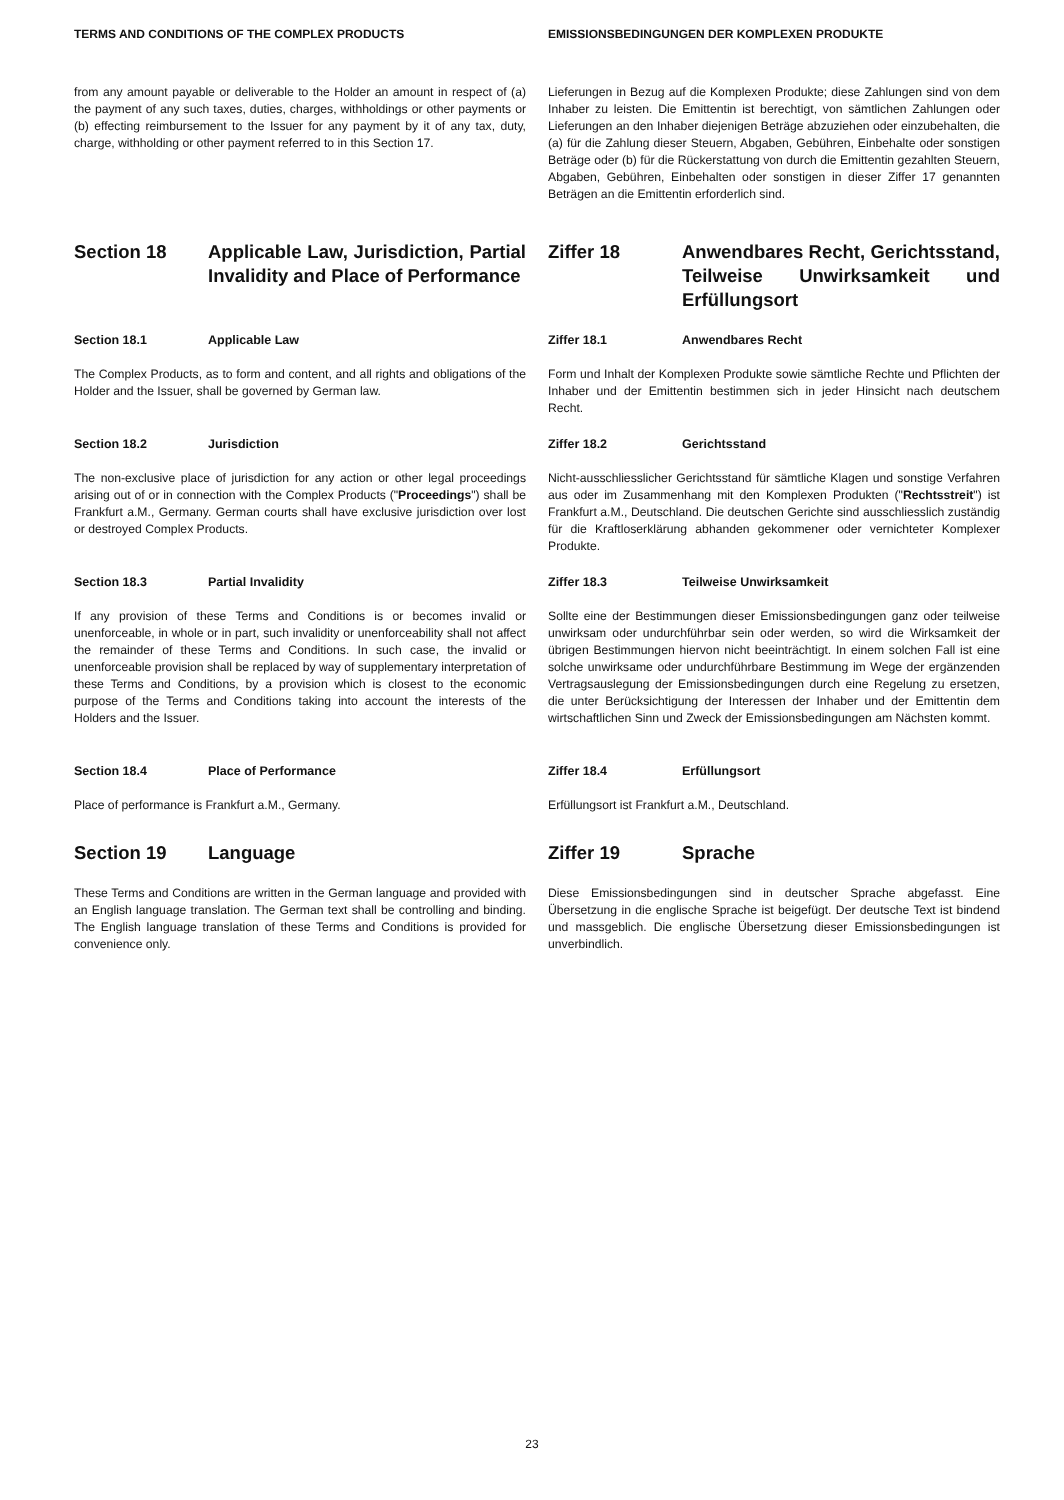TERMS AND CONDITIONS OF THE COMPLEX PRODUCTS EMISSIONSBEDINGUNGEN DER KOMPLEXEN PRODUKTE
from any amount payable or deliverable to the Holder an amount in respect of (a) the payment of any such taxes, duties, charges, withholdings or other payments or (b) effecting reimbursement to the Issuer for any payment by it of any tax, duty, charge, withholding or other payment referred to in this Section 17.
Lieferungen in Bezug auf die Komplexen Produkte; diese Zahlungen sind von dem Inhaber zu leisten. Die Emittentin ist berechtigt, von sämtlichen Zahlungen oder Lieferungen an den Inhaber diejenigen Beträge abzuziehen oder einzubehalten, die (a) für die Zahlung dieser Steuern, Abgaben, Gebühren, Einbehalte oder sonstigen Beträge oder (b) für die Rückerstattung von durch die Emittentin gezahlten Steuern, Abgaben, Gebühren, Einbehalten oder sonstigen in dieser Ziffer 17 genannten Beträgen an die Emittentin erforderlich sind.
Section 18 Applicable Law, Jurisdiction, Partial Invalidity and Place of Performance
Ziffer 18 Anwendbares Recht, Gerichtsstand, Teilweise Unwirksamkeit und Erfüllungsort
Section 18.1 Applicable Law Ziffer 18.1 Anwendbares Recht
The Complex Products, as to form and content, and all rights and obligations of the Holder and the Issuer, shall be governed by German law.
Form und Inhalt der Komplexen Produkte sowie sämtliche Rechte und Pflichten der Inhaber und der Emittentin bestimmen sich in jeder Hinsicht nach deutschem Recht.
Section 18.2 Jurisdiction Ziffer 18.2 Gerichtsstand
The non-exclusive place of jurisdiction for any action or other legal proceedings arising out of or in connection with the Complex Products ("Proceedings") shall be Frankfurt a.M., Germany. German courts shall have exclusive jurisdiction over lost or destroyed Complex Products.
Nicht-ausschliesslicher Gerichtsstand für sämtliche Klagen und sonstige Verfahren aus oder im Zusammenhang mit den Komplexen Produkten ("Rechtsstreit") ist Frankfurt a.M., Deutschland. Die deutschen Gerichte sind ausschliesslich zuständig für die Kraftloserklärung abhanden gekommener oder vernichteter Komplexer Produkte.
Section 18.3 Partial Invalidity Ziffer 18.3 Teilweise Unwirksamkeit
If any provision of these Terms and Conditions is or becomes invalid or unenforceable, in whole or in part, such invalidity or unenforceability shall not affect the remainder of these Terms and Conditions. In such case, the invalid or unenforceable provision shall be replaced by way of supplementary interpretation of these Terms and Conditions, by a provision which is closest to the economic purpose of the Terms and Conditions taking into account the interests of the Holders and the Issuer.
Sollte eine der Bestimmungen dieser Emissionsbedingungen ganz oder teilweise unwirksam oder undurchführbar sein oder werden, so wird die Wirksamkeit der übrigen Bestimmungen hiervon nicht beeinträchtigt. In einem solchen Fall ist eine solche unwirksame oder undurchführbare Bestimmung im Wege der ergänzenden Vertragsauslegung der Emissionsbedingungen durch eine Regelung zu ersetzen, die unter Berücksichtigung der Interessen der Inhaber und der Emittentin dem wirtschaftlichen Sinn und Zweck der Emissionsbedingungen am Nächsten kommt.
Section 18.4 Place of Performance Ziffer 18.4 Erfüllungsort
Place of performance is Frankfurt a.M., Germany. Erfüllungsort ist Frankfurt a.M., Deutschland.
Section 19 Language Ziffer 19 Sprache
These Terms and Conditions are written in the German language and provided with an English language translation. The German text shall be controlling and binding. The English language translation of these Terms and Conditions is provided for convenience only.
Diese Emissionsbedingungen sind in deutscher Sprache abgefasst. Eine Übersetzung in die englische Sprache ist beigefügt. Der deutsche Text ist bindend und massgeblich. Die englische Übersetzung dieser Emissionsbedingungen ist unverbindlich.
23